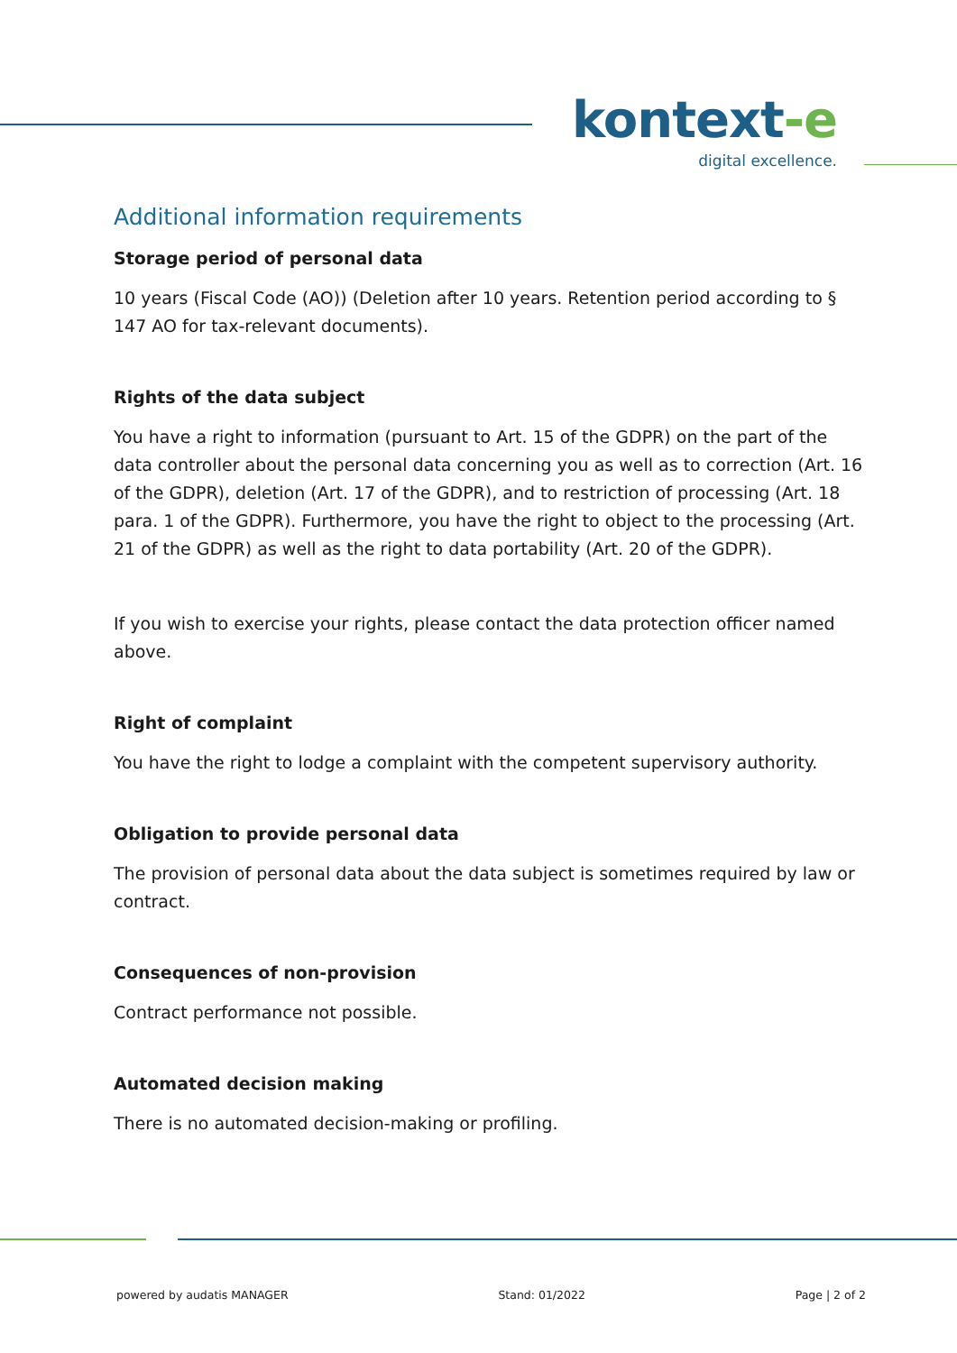kontext-e
digital excellence.
Additional information requirements
Storage period of personal data
10 years (Fiscal Code (AO)) (Deletion after 10 years. Retention period according to § 147 AO for tax-relevant documents).
Rights of the data subject
You have a right to information (pursuant to Art. 15 of the GDPR) on the part of the data controller about the personal data concerning you as well as to correction (Art. 16 of the GDPR), deletion (Art. 17 of the GDPR), and to restriction of processing (Art. 18 para. 1 of the GDPR). Furthermore, you have the right to object to the processing (Art. 21 of the GDPR) as well as the right to data portability (Art. 20 of the GDPR).
If you wish to exercise your rights, please contact the data protection officer named above.
Right of complaint
You have the right to lodge a complaint with the competent supervisory authority.
Obligation to provide personal data
The provision of personal data about the data subject is sometimes required by law or contract.
Consequences of non-provision
Contract performance not possible.
Automated decision making
There is no automated decision-making or profiling.
powered by audatis MANAGER Stand: 01/2022 Page | 2 of 2